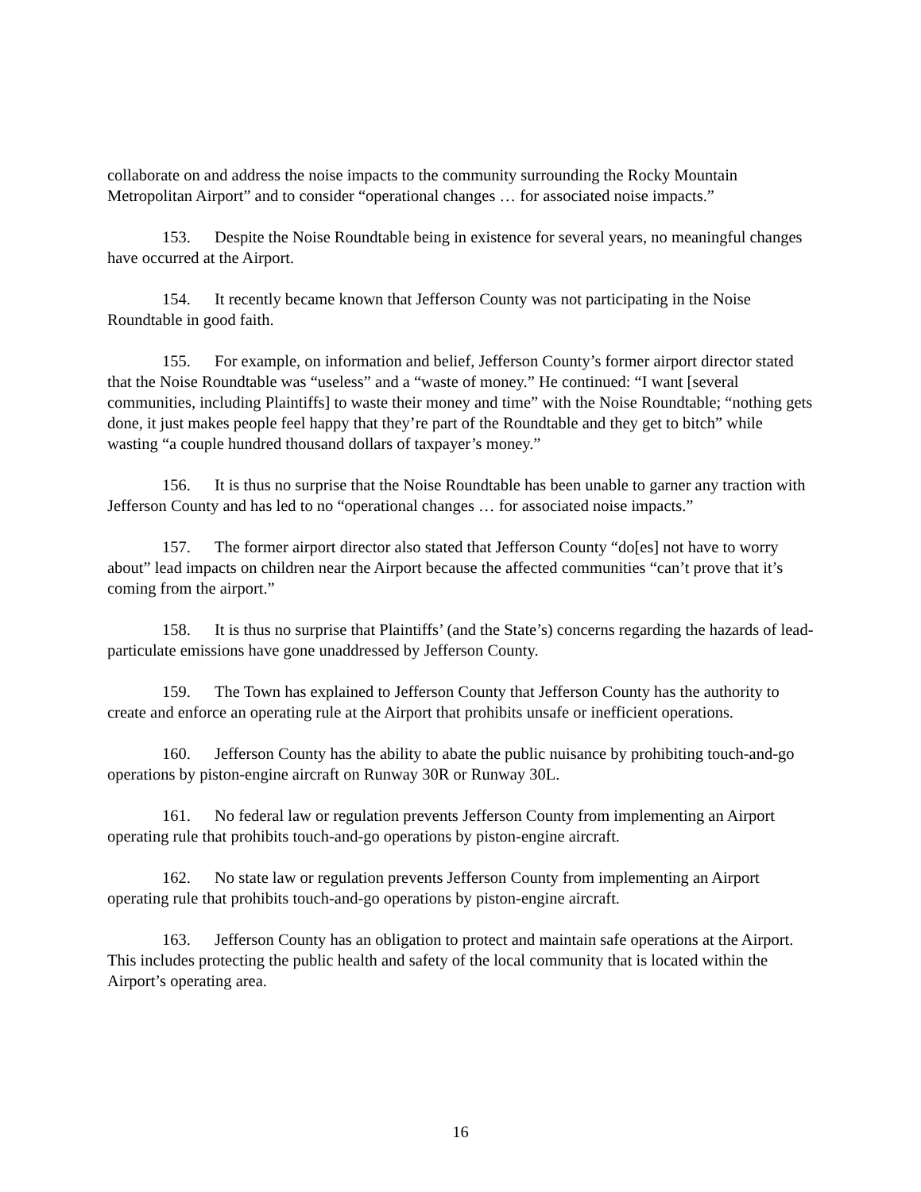collaborate on and address the noise impacts to the community surrounding the Rocky Mountain Metropolitan Airport” and to consider “operational changes … for associated noise impacts.”
153. Despite the Noise Roundtable being in existence for several years, no meaningful changes have occurred at the Airport.
154. It recently became known that Jefferson County was not participating in the Noise Roundtable in good faith.
155. For example, on information and belief, Jefferson County’s former airport director stated that the Noise Roundtable was “useless” and a “waste of money.” He continued: “I want [several communities, including Plaintiffs] to waste their money and time” with the Noise Roundtable; “nothing gets done, it just makes people feel happy that they’re part of the Roundtable and they get to bitch” while wasting “a couple hundred thousand dollars of taxpayer’s money.”
156. It is thus no surprise that the Noise Roundtable has been unable to garner any traction with Jefferson County and has led to no “operational changes … for associated noise impacts.”
157. The former airport director also stated that Jefferson County “do[es] not have to worry about” lead impacts on children near the Airport because the affected communities “can’t prove that it’s coming from the airport.”
158. It is thus no surprise that Plaintiffs’ (and the State’s) concerns regarding the hazards of lead-particulate emissions have gone unaddressed by Jefferson County.
159. The Town has explained to Jefferson County that Jefferson County has the authority to create and enforce an operating rule at the Airport that prohibits unsafe or inefficient operations.
160. Jefferson County has the ability to abate the public nuisance by prohibiting touch-and-go operations by piston-engine aircraft on Runway 30R or Runway 30L.
161. No federal law or regulation prevents Jefferson County from implementing an Airport operating rule that prohibits touch-and-go operations by piston-engine aircraft.
162. No state law or regulation prevents Jefferson County from implementing an Airport operating rule that prohibits touch-and-go operations by piston-engine aircraft.
163. Jefferson County has an obligation to protect and maintain safe operations at the Airport. This includes protecting the public health and safety of the local community that is located within the Airport’s operating area.
16